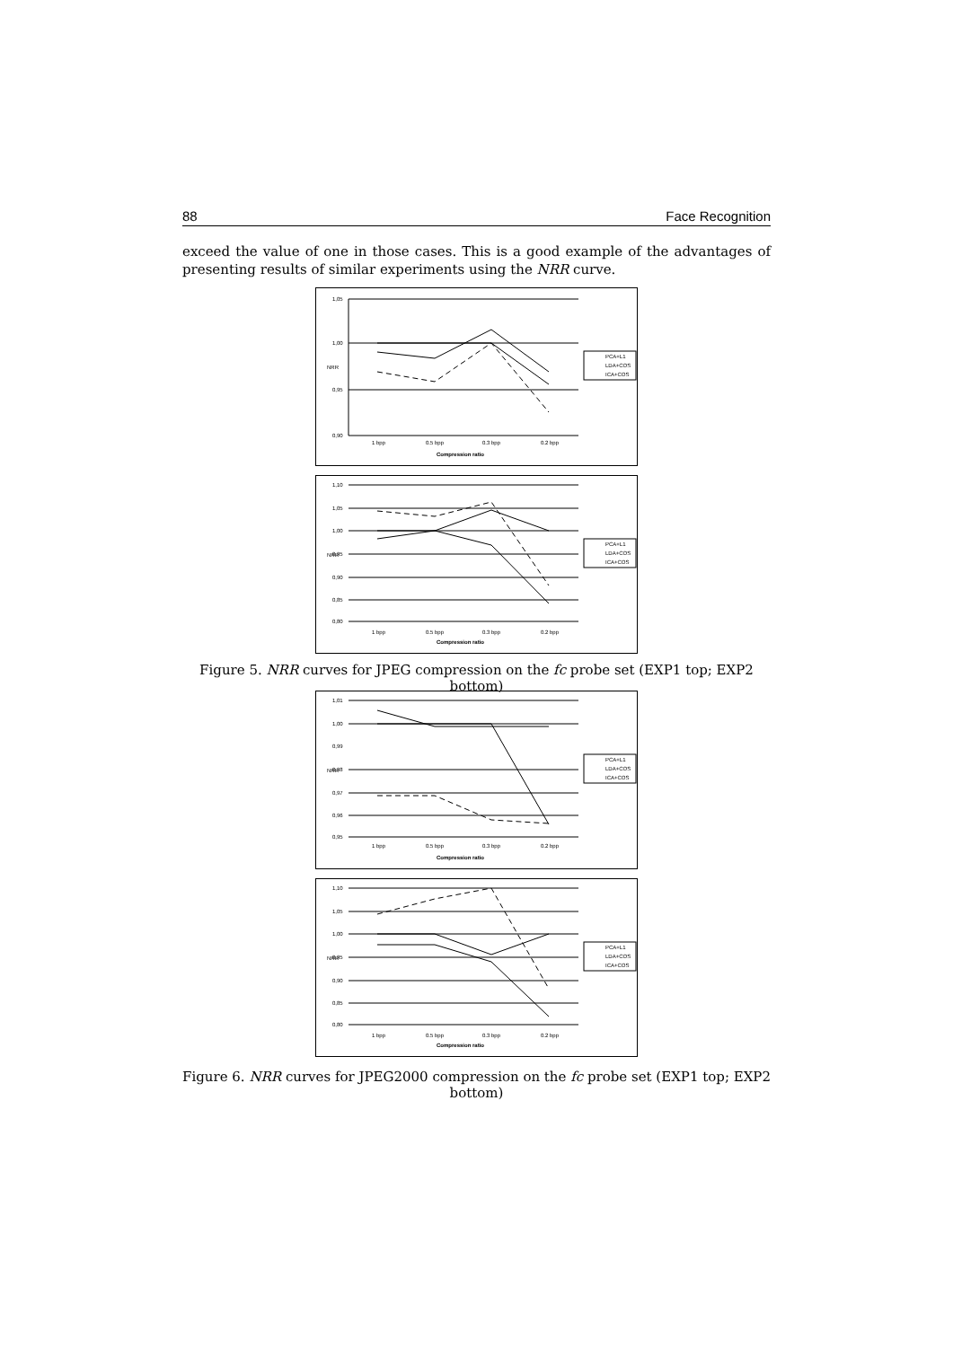88 Face Recognition
exceed the value of one in those cases. This is a good example of the advantages of presenting results of similar experiments using the NRR curve.
1,05
1,00
0,95
0,90
NRR
1 bpp
0.5 bpp
0.3 bpp
0.2 bpp
Compression ratio
PCA+L1
LDA+COS
ICA+COS
1,10
1,05
1,00
0,95
0,90
0,85
0,80
NRR
1 bpp
0.5 bpp
0.3 bpp
0.2 bpp
Compression ratio
PCA+L1
LDA+COS
ICA+COS
Figure 5. NRR curves for JPEG compression on the fc probe set (EXP1 top; EXP2 bottom)
1,01
1,00
0,99
0,98
0,97
0,96
0,95
NRR
1 bpp
0.5 bpp
0.3 bpp
0.2 bpp
Compression ratio
PCA+L1
LDA+COS
ICA+COS
1,10
1,05
1,00
0,95
0,90
0,85
0,80
NRR
1 bpp
0.5 bpp
0.3 bpp
0.2 bpp
Compression ratio
PCA+L1
LDA+COS
ICA+COS
Figure 6. NRR curves for JPEG2000 compression on the fc probe set (EXP1 top; EXP2 bottom)